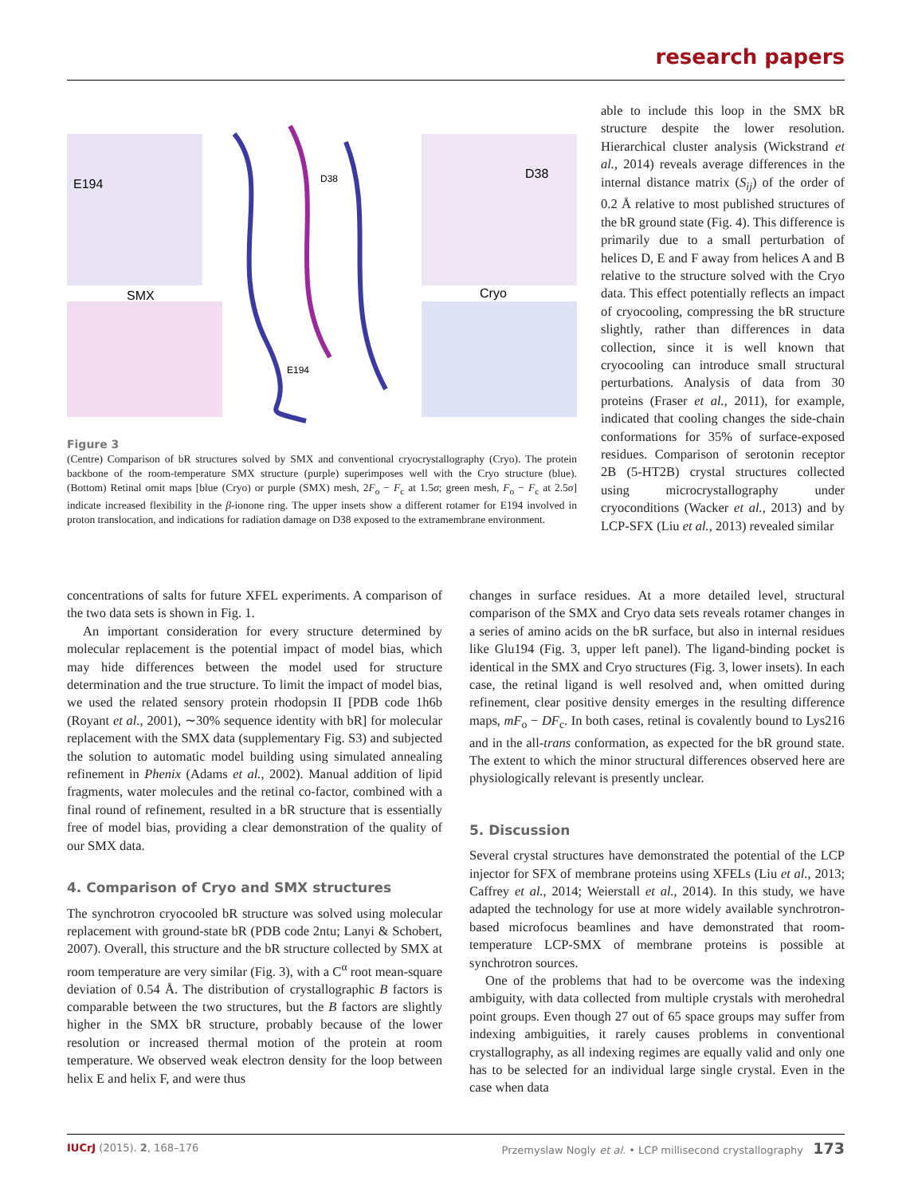research papers
E194
SMX
D38
E194
D38
Cryo
Figure 3
(Centre) Comparison of bR structures solved by SMX and conventional cryocrystallography (Cryo). The protein backbone of the room-temperature SMX structure (purple) superimposes well with the Cryo structure (blue). (Bottom) Retinal omit maps [blue (Cryo) or purple (SMX) mesh, 2F<sub>o</sub> − F<sub>c</sub> at 1.5σ; green mesh, F<sub>o</sub> − F<sub>c</sub> at 2.5σ] indicate increased flexibility in the β-ionone ring. The upper insets show a different rotamer for E194 involved in proton translocation, and indications for radiation damage on D38 exposed to the extramembrane environment.
able to include this loop in the SMX bR structure despite the lower resolution. Hierarchical cluster analysis (Wickstrand et al., 2014) reveals average differences in the internal distance matrix (S<sub>ij</sub>) of the order of 0.2 Å relative to most published structures of the bR ground state (Fig. 4). This difference is primarily due to a small perturbation of helices D, E and F away from helices A and B relative to the structure solved with the Cryo data. This effect potentially reflects an impact of cryocooling, compressing the bR structure slightly, rather than differences in data collection, since it is well known that cryocooling can introduce small structural perturbations. Analysis of data from 30 proteins (Fraser et al., 2011), for example, indicated that cooling changes the side-chain conformations for 35% of surface-exposed residues. Comparison of serotonin receptor 2B (5-HT2B) crystal structures collected using microcrystallography under cryoconditions (Wacker et al., 2013) and by LCP-SFX (Liu et al., 2013) revealed similar
concentrations of salts for future XFEL experiments. A comparison of the two data sets is shown in Fig. 1.
An important consideration for every structure determined by molecular replacement is the potential impact of model bias, which may hide differences between the model used for structure determination and the true structure. To limit the impact of model bias, we used the related sensory protein rhodopsin II [PDB code 1h6b (Royant et al., 2001), ∼30% sequence identity with bR] for molecular replacement with the SMX data (supplementary Fig. S3) and subjected the solution to automatic model building using simulated annealing refinement in Phenix (Adams et al., 2002). Manual addition of lipid fragments, water molecules and the retinal co-factor, combined with a final round of refinement, resulted in a bR structure that is essentially free of model bias, providing a clear demonstration of the quality of our SMX data.
4. Comparison of Cryo and SMX structures
The synchrotron cryocooled bR structure was solved using molecular replacement with ground-state bR (PDB code 2ntu; Lanyi & Schobert, 2007). Overall, this structure and the bR structure collected by SMX at room temperature are very similar (Fig. 3), with a C<sup>α</sup> root mean-square deviation of 0.54 Å. The distribution of crystallographic B factors is comparable between the two structures, but the B factors are slightly higher in the SMX bR structure, probably because of the lower resolution or increased thermal motion of the protein at room temperature. We observed weak electron density for the loop between helix E and helix F, and were thus
changes in surface residues. At a more detailed level, structural comparison of the SMX and Cryo data sets reveals rotamer changes in a series of amino acids on the bR surface, but also in internal residues like Glu194 (Fig. 3, upper left panel). The ligand-binding pocket is identical in the SMX and Cryo structures (Fig. 3, lower insets). In each case, the retinal ligand is well resolved and, when omitted during refinement, clear positive density emerges in the resulting difference maps, mF<sub>o</sub> − DF<sub>c</sub>. In both cases, retinal is covalently bound to Lys216 and in the all-trans conformation, as expected for the bR ground state. The extent to which the minor structural differences observed here are physiologically relevant is presently unclear.
5. Discussion
Several crystal structures have demonstrated the potential of the LCP injector for SFX of membrane proteins using XFELs (Liu et al., 2013; Caffrey et al., 2014; Weierstall et al., 2014). In this study, we have adapted the technology for use at more widely available synchrotron-based microfocus beamlines and have demonstrated that room-temperature LCP-SMX of membrane proteins is possible at synchrotron sources.
One of the problems that had to be overcome was the indexing ambiguity, with data collected from multiple crystals with merohedral point groups. Even though 27 out of 65 space groups may suffer from indexing ambiguities, it rarely causes problems in conventional crystallography, as all indexing regimes are equally valid and only one has to be selected for an individual large single crystal. Even in the case when data
IUCrJ (2015). 2, 168–176 Przemyslaw Nogly et al. • LCP millisecond crystallography 173